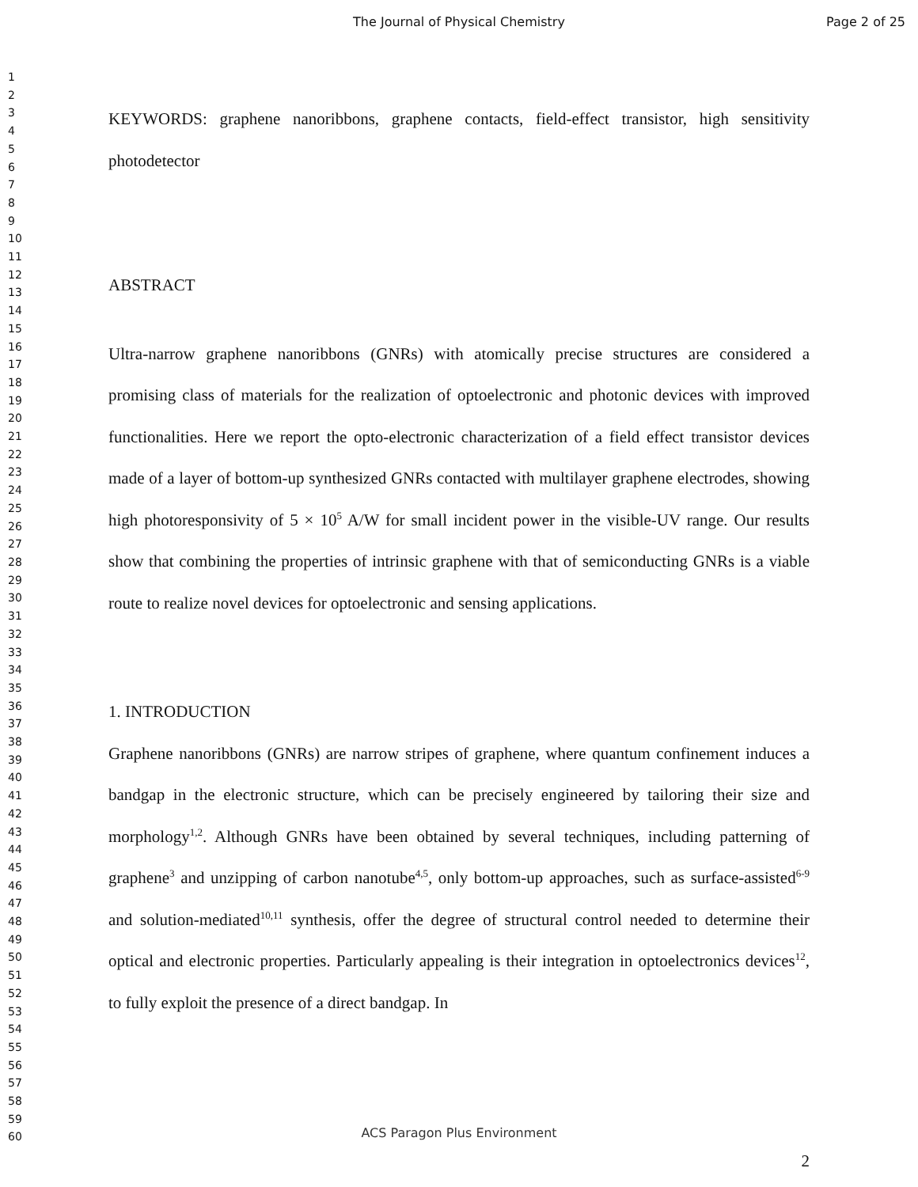The Journal of Physical Chemistry
Page 2 of 25
1
2
3
4
5
6
7
8
9
10
11
12
13
14
15
16
17
18
19
20
21
22
23
24
25
26
27
28
29
30
31
32
33
34
35
36
37
38
39
40
41
42
43
44
45
46
47
48
49
50
51
52
53
54
55
56
57
58
59
60
KEYWORDS: graphene nanoribbons, graphene contacts, field-effect transistor, high sensitivity photodetector
ABSTRACT
Ultra-narrow graphene nanoribbons (GNRs) with atomically precise structures are considered a promising class of materials for the realization of optoelectronic and photonic devices with improved functionalities. Here we report the opto-electronic characterization of a field effect transistor devices made of a layer of bottom-up synthesized GNRs contacted with multilayer graphene electrodes, showing high photoresponsivity of 5 × 10<sup>5</sup> A/W for small incident power in the visible-UV range. Our results show that combining the properties of intrinsic graphene with that of semiconducting GNRs is a viable route to realize novel devices for optoelectronic and sensing applications.
1. INTRODUCTION
Graphene nanoribbons (GNRs) are narrow stripes of graphene, where quantum confinement induces a bandgap in the electronic structure, which can be precisely engineered by tailoring their size and morphology<sup>1,2</sup>. Although GNRs have been obtained by several techniques, including patterning of graphene<sup>3</sup> and unzipping of carbon nanotube<sup>4,5</sup>, only bottom-up approaches, such as surface-assisted<sup>6-9</sup> and solution-mediated<sup>10,11</sup> synthesis, offer the degree of structural control needed to determine their optical and electronic properties. Particularly appealing is their integration in optoelectronics devices<sup>12</sup>, to fully exploit the presence of a direct bandgap. In
ACS Paragon Plus Environment
2